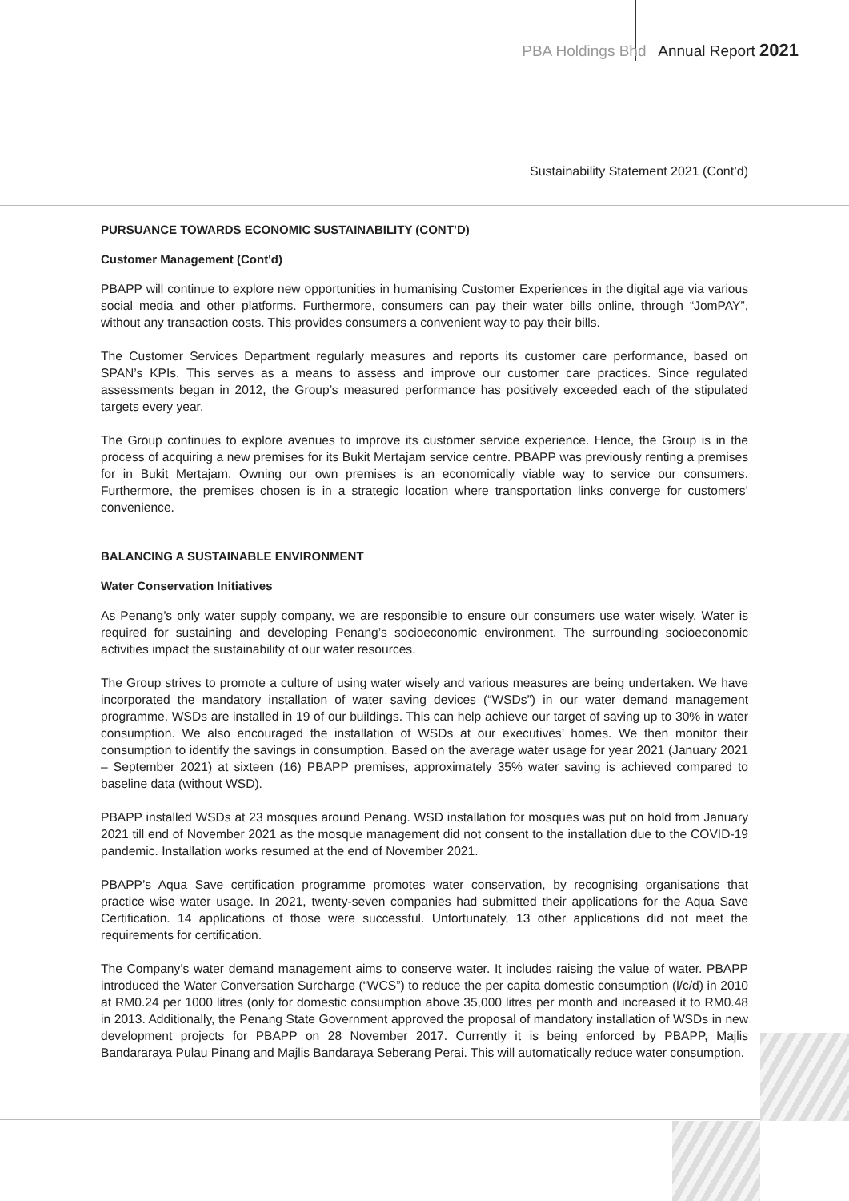PBA Holdings Bhd Annual Report 2021
Sustainability Statement 2021 (Cont’d)
PURSUANCE TOWARDS ECONOMIC SUSTAINABILITY (CONT’D)
Customer Management (Cont'd)
PBAPP will continue to explore new opportunities in humanising Customer Experiences in the digital age via various social media and other platforms. Furthermore, consumers can pay their water bills online, through “JomPAY”, without any transaction costs. This provides consumers a convenient way to pay their bills.
The Customer Services Department regularly measures and reports its customer care performance, based on SPAN’s KPIs. This serves as a means to assess and improve our customer care practices. Since regulated assessments began in 2012, the Group’s measured performance has positively exceeded each of the stipulated targets every year.
The Group continues to explore avenues to improve its customer service experience. Hence, the Group is in the process of acquiring a new premises for its Bukit Mertajam service centre. PBAPP was previously renting a premises for in Bukit Mertajam. Owning our own premises is an economically viable way to service our consumers. Furthermore, the premises chosen is in a strategic location where transportation links converge for customers’ convenience.
BALANCING A SUSTAINABLE ENVIRONMENT
Water Conservation Initiatives
As Penang’s only water supply company, we are responsible to ensure our consumers use water wisely. Water is required for sustaining and developing Penang’s socioeconomic environment. The surrounding socioeconomic activities impact the sustainability of our water resources.
The Group strives to promote a culture of using water wisely and various measures are being undertaken. We have incorporated the mandatory installation of water saving devices (“WSDs”) in our water demand management programme. WSDs are installed in 19 of our buildings. This can help achieve our target of saving up to 30% in water consumption. We also encouraged the installation of WSDs at our executives’ homes. We then monitor their consumption to identify the savings in consumption. Based on the average water usage for year 2021 (January 2021 – September 2021) at sixteen (16) PBAPP premises, approximately 35% water saving is achieved compared to baseline data (without WSD).
PBAPP installed WSDs at 23 mosques around Penang. WSD installation for mosques was put on hold from January 2021 till end of November 2021 as the mosque management did not consent to the installation due to the COVID-19 pandemic. Installation works resumed at the end of November 2021.
PBAPP’s Aqua Save certification programme promotes water conservation, by recognising organisations that practice wise water usage. In 2021, twenty-seven companies had submitted their applications for the Aqua Save Certification. 14 applications of those were successful. Unfortunately, 13 other applications did not meet the requirements for certification.
The Company’s water demand management aims to conserve water. It includes raising the value of water. PBAPP introduced the Water Conversation Surcharge (“WCS”) to reduce the per capita domestic consumption (l/c/d) in 2010 at RM0.24 per 1000 litres (only for domestic consumption above 35,000 litres per month and increased it to RM0.48 in 2013. Additionally, the Penang State Government approved the proposal of mandatory installation of WSDs in new development projects for PBAPP on 28 November 2017. Currently it is being enforced by PBAPP, Majlis Bandararaya Pulau Pinang and Majlis Bandaraya Seberang Perai. This will automatically reduce water consumption.